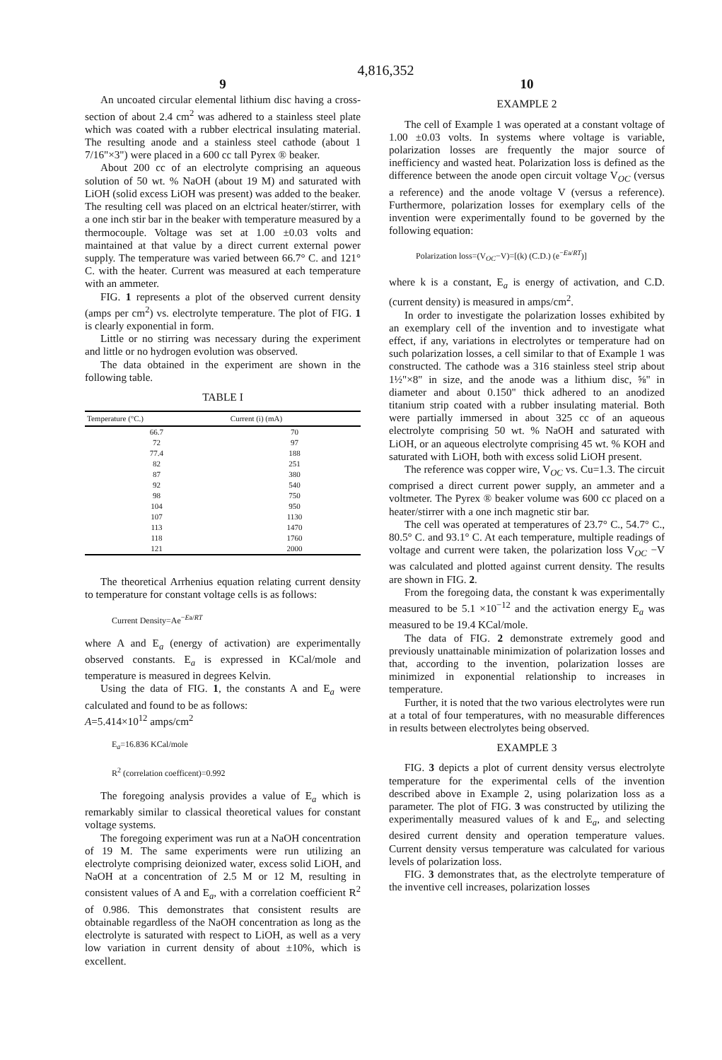4,816,352
9
An uncoated circular elemental lithium disc having a cross-section of about 2.4 cm<sup>2</sup> was adhered to a stainless steel plate which was coated with a rubber electrical insulating material. The resulting anode and a stainless steel cathode (about 1 7/16"×3") were placed in a 600 cc tall Pyrex ® beaker.
About 200 cc of an electrolyte comprising an aqueous solution of 50 wt. % NaOH (about 19 M) and saturated with LiOH (solid excess LiOH was present) was added to the beaker. The resulting cell was placed on an elctrical heater/stirrer, with a one inch stir bar in the beaker with temperature measured by a thermocouple. Voltage was set at 1.00 ±0.03 volts and maintained at that value by a direct current external power supply. The temperature was varied between 66.7° C. and 121° C. with the heater. Current was measured at each temperature with an ammeter.
FIG. 1 represents a plot of the observed current density (amps per cm<sup>2</sup>) vs. electrolyte temperature. The plot of FIG. 1 is clearly exponential in form.
Little or no stirring was necessary during the experiment and little or no hydrogen evolution was observed.
The data obtained in the experiment are shown in the following table.
TABLE I
| Temperature (°C.) | Current (i) (mA) |
| --- | --- |
| 66.7 | 70 |
| 72 | 97 |
| 77.4 | 188 |
| 82 | 251 |
| 87 | 380 |
| 92 | 540 |
| 98 | 750 |
| 104 | 950 |
| 107 | 1130 |
| 113 | 1470 |
| 118 | 1760 |
| 121 | 2000 |
The theoretical Arrhenius equation relating current density to temperature for constant voltage cells is as follows:
Current Density=Ae<sup>−Ea/RT</sup>
where A and E<sub>a</sub> (energy of activation) are experimentally observed constants. E<sub>a</sub> is expressed in KCal/mole and temperature is measured in degrees Kelvin.
Using the data of FIG. 1, the constants A and E<sub>a</sub> were calculated and found to be as follows:
A=5.414×10<sup>12</sup> amps/cm<sup>2</sup>
E<sub>a</sub>=16.836 KCal/mole
R<sup>2</sup> (correlation coefficent)=0.992
The foregoing analysis provides a value of E<sub>a</sub> which is remarkably similar to classical theoretical values for constant voltage systems.
The foregoing experiment was run at a NaOH concentration of 19 M. The same experiments were run utilizing an electrolyte comprising deionized water, excess solid LiOH, and NaOH at a concentration of 2.5 M or 12 M, resulting in consistent values of A and E<sub>a</sub>, with a correlation coefficient R<sup>2</sup> of 0.986. This demonstrates that consistent results are obtainable regardless of the NaOH concentration as long as the electrolyte is saturated with respect to LiOH, as well as a very low variation in current density of about ±10%, which is excellent.
10
EXAMPLE 2
The cell of Example 1 was operated at a constant voltage of 1.00 ±0.03 volts. In systems where voltage is variable, polarization losses are frequently the major source of inefficiency and wasted heat. Polarization loss is defined as the difference between the anode open circuit voltage V<sub>OC</sub> (versus a reference) and the anode voltage V (versus a reference). Furthermore, polarization losses for exemplary cells of the invention were experimentally found to be governed by the following equation:
Polarization loss=(V<sub>OC</sub>−V)=[(k) (C.D.) (e<sup>−Ea/RT</sup>)]
where k is a constant, E<sub>a</sub> is energy of activation, and C.D. (current density) is measured in amps/cm<sup>2</sup>.
In order to investigate the polarization losses exhibited by an exemplary cell of the invention and to investigate what effect, if any, variations in electrolytes or temperature had on such polarization losses, a cell similar to that of Example 1 was constructed. The cathode was a 316 stainless steel strip about 1½"×8" in size, and the anode was a lithium disc, ⅝" in diameter and about 0.150" thick adhered to an anodized titanium strip coated with a rubber insulating material. Both were partially immersed in about 325 cc of an aqueous electrolyte comprising 50 wt. % NaOH and saturated with LiOH, or an aqueous electrolyte comprising 45 wt. % KOH and saturated with LiOH, both with excess solid LiOH present.
The reference was copper wire, V<sub>OC</sub> vs. Cu=1.3. The circuit comprised a direct current power supply, an ammeter and a voltmeter. The Pyrex ® beaker volume was 600 cc placed on a heater/stirrer with a one inch magnetic stir bar.
The cell was operated at temperatures of 23.7° C., 54.7° C., 80.5° C. and 93.1° C. At each temperature, multiple readings of voltage and current were taken, the polarization loss V<sub>OC</sub> −V was calculated and plotted against current density. The results are shown in FIG. 2.
From the foregoing data, the constant k was experimentally measured to be 5.1 ×10<sup>−12</sup> and the activation energy E<sub>a</sub> was measured to be 19.4 KCal/mole.
The data of FIG. 2 demonstrate extremely good and previously unattainable minimization of polarization losses and that, according to the invention, polarization losses are minimized in exponential relationship to increases in temperature.
Further, it is noted that the two various electrolytes were run at a total of four temperatures, with no measurable differences in results between electrolytes being observed.
EXAMPLE 3
FIG. 3 depicts a plot of current density versus electrolyte temperature for the experimental cells of the invention described above in Example 2, using polarization loss as a parameter. The plot of FIG. 3 was constructed by utilizing the experimentally measured values of k and E<sub>a</sub>, and selecting desired current density and operation temperature values. Current density versus temperature was calculated for various levels of polarization loss.
FIG. 3 demonstrates that, as the electrolyte temperature of the inventive cell increases, polarization losses